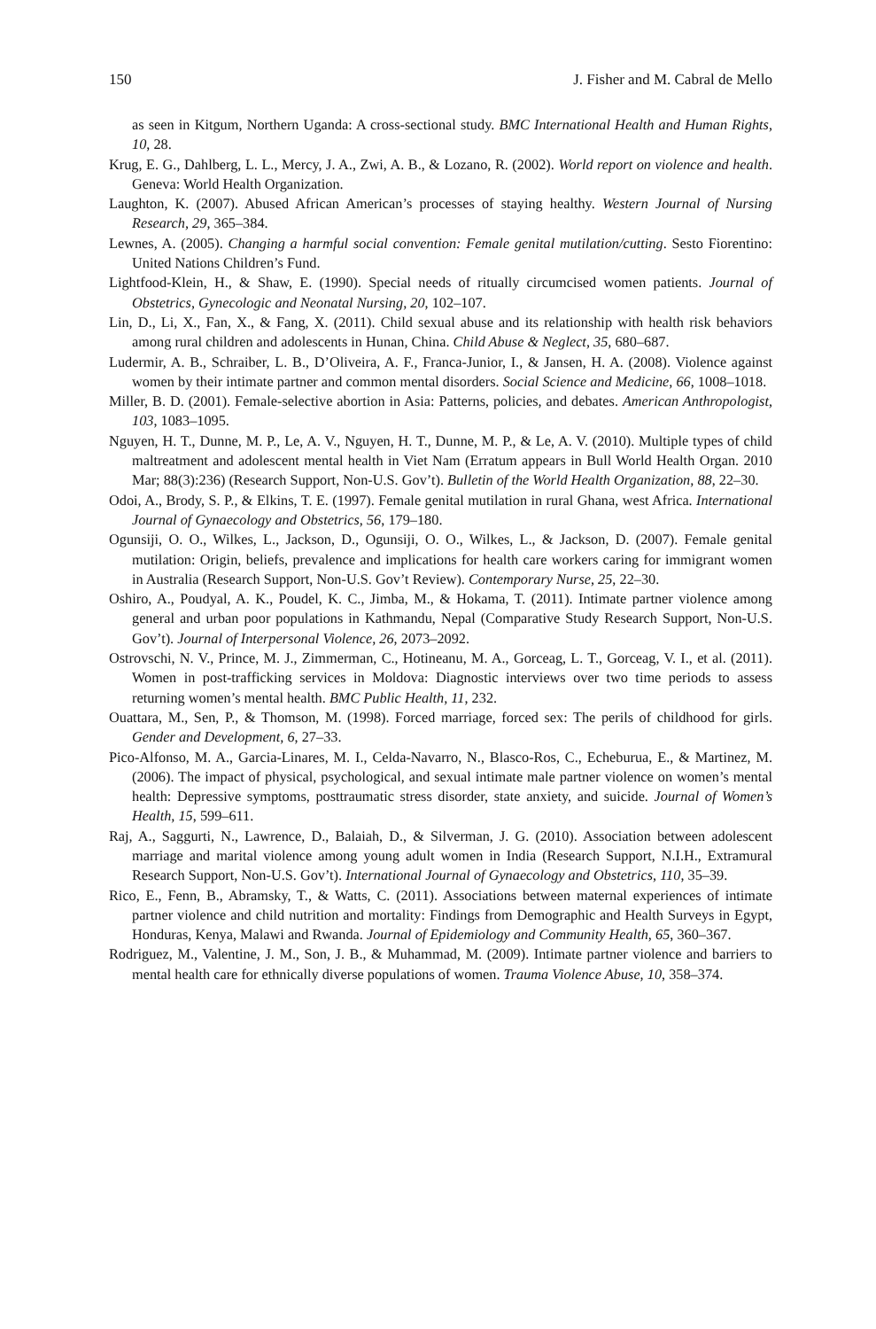150 J. Fisher and M. Cabral de Mello
as seen in Kitgum, Northern Uganda: A cross-sectional study. BMC International Health and Human Rights, 10, 28.
Krug, E. G., Dahlberg, L. L., Mercy, J. A., Zwi, A. B., & Lozano, R. (2002). World report on violence and health. Geneva: World Health Organization.
Laughton, K. (2007). Abused African American’s processes of staying healthy. Western Journal of Nursing Research, 29, 365–384.
Lewnes, A. (2005). Changing a harmful social convention: Female genital mutilation/cutting. Sesto Fiorentino: United Nations Children’s Fund.
Lightfood-Klein, H., & Shaw, E. (1990). Special needs of ritually circumcised women patients. Journal of Obstetrics, Gynecologic and Neonatal Nursing, 20, 102–107.
Lin, D., Li, X., Fan, X., & Fang, X. (2011). Child sexual abuse and its relationship with health risk behaviors among rural children and adolescents in Hunan, China. Child Abuse & Neglect, 35, 680–687.
Ludermir, A. B., Schraiber, L. B., D’Oliveira, A. F., Franca-Junior, I., & Jansen, H. A. (2008). Violence against women by their intimate partner and common mental disorders. Social Science and Medicine, 66, 1008–1018.
Miller, B. D. (2001). Female-selective abortion in Asia: Patterns, policies, and debates. American Anthropologist, 103, 1083–1095.
Nguyen, H. T., Dunne, M. P., Le, A. V., Nguyen, H. T., Dunne, M. P., & Le, A. V. (2010). Multiple types of child maltreatment and adolescent mental health in Viet Nam (Erratum appears in Bull World Health Organ. 2010 Mar; 88(3):236) (Research Support, Non-U.S. Gov’t). Bulletin of the World Health Organization, 88, 22–30.
Odoi, A., Brody, S. P., & Elkins, T. E. (1997). Female genital mutilation in rural Ghana, west Africa. International Journal of Gynaecology and Obstetrics, 56, 179–180.
Ogunsiji, O. O., Wilkes, L., Jackson, D., Ogunsiji, O. O., Wilkes, L., & Jackson, D. (2007). Female genital mutilation: Origin, beliefs, prevalence and implications for health care workers caring for immigrant women in Australia (Research Support, Non-U.S. Gov’t Review). Contemporary Nurse, 25, 22–30.
Oshiro, A., Poudyal, A. K., Poudel, K. C., Jimba, M., & Hokama, T. (2011). Intimate partner violence among general and urban poor populations in Kathmandu, Nepal (Comparative Study Research Support, Non-U.S. Gov’t). Journal of Interpersonal Violence, 26, 2073–2092.
Ostrovschi, N. V., Prince, M. J., Zimmerman, C., Hotineanu, M. A., Gorceag, L. T., Gorceag, V. I., et al. (2011). Women in post-trafficking services in Moldova: Diagnostic interviews over two time periods to assess returning women’s mental health. BMC Public Health, 11, 232.
Ouattara, M., Sen, P., & Thomson, M. (1998). Forced marriage, forced sex: The perils of childhood for girls. Gender and Development, 6, 27–33.
Pico-Alfonso, M. A., Garcia-Linares, M. I., Celda-Navarro, N., Blasco-Ros, C., Echeburua, E., & Martinez, M. (2006). The impact of physical, psychological, and sexual intimate male partner violence on women’s mental health: Depressive symptoms, posttraumatic stress disorder, state anxiety, and suicide. Journal of Women’s Health, 15, 599–611.
Raj, A., Saggurti, N., Lawrence, D., Balaiah, D., & Silverman, J. G. (2010). Association between adolescent marriage and marital violence among young adult women in India (Research Support, N.I.H., Extramural Research Support, Non-U.S. Gov’t). International Journal of Gynaecology and Obstetrics, 110, 35–39.
Rico, E., Fenn, B., Abramsky, T., & Watts, C. (2011). Associations between maternal experiences of intimate partner violence and child nutrition and mortality: Findings from Demographic and Health Surveys in Egypt, Honduras, Kenya, Malawi and Rwanda. Journal of Epidemiology and Community Health, 65, 360–367.
Rodriguez, M., Valentine, J. M., Son, J. B., & Muhammad, M. (2009). Intimate partner violence and barriers to mental health care for ethnically diverse populations of women. Trauma Violence Abuse, 10, 358–374.